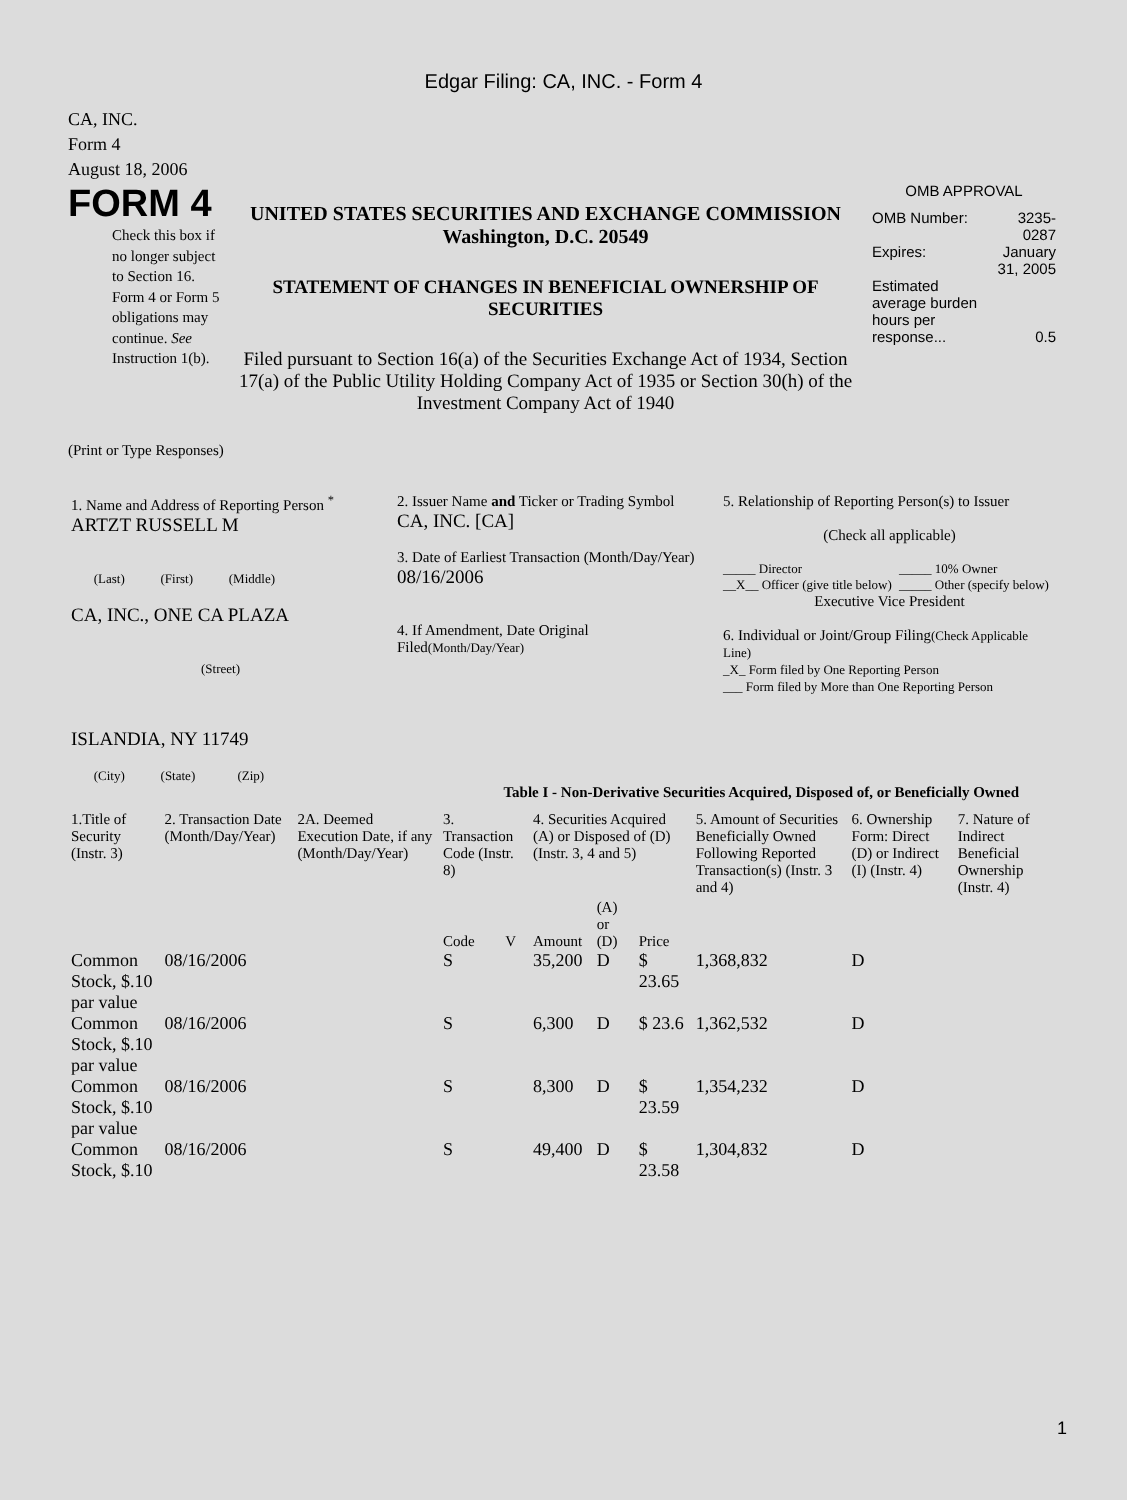Edgar Filing: CA, INC. - Form 4
CA, INC.
Form 4
August 18, 2006
FORM 4
Check this box if no longer subject to Section 16. Form 4 or Form 5 obligations may continue. See Instruction 1(b).
UNITED STATES SECURITIES AND EXCHANGE COMMISSION
Washington, D.C. 20549
STATEMENT OF CHANGES IN BENEFICIAL OWNERSHIP OF SECURITIES
Filed pursuant to Section 16(a) of the Securities Exchange Act of 1934, Section 17(a) of the Public Utility Holding Company Act of 1935 or Section 30(h) of the Investment Company Act of 1940
OMB APPROVAL
| OMB Number: | 3235-0287 |
| Expires: | January 31, 2005 |
| Estimated average burden hours per response... | 0.5 |
(Print or Type Responses)
| 1. Name and Address of Reporting Person <sup>*</sup> ARTZT RUSSELL M (Last) (First) (Middle) CA, INC., ONE CA PLAZA (Street) ISLANDIA, NY 11749 (City) (State) (Zip) | 2. Issuer Name and Ticker or Trading Symbol CA, INC. [CA] 3. Date of Earliest Transaction (Month/Day/Year) 08/16/2006 4. If Amendment, Date Original Filed (Month/Day/Year) | 5. Relationship of Reporting Person(s) to Issuer (Check all applicable) / _____ Director / _____ 10% Owner / / __X__ Officer (give title below) / _____ Other (specify below) / Executive Vice President 6. Individual or Joint/Group Filing (Check Applicable Line) _X_ Form filed by One Reporting Person ___ Form filed by More than One Reporting Person |
Table I - Non-Derivative Securities Acquired, Disposed of, or Beneficially Owned
| 1.Title of Security (Instr. 3) | 2. Transaction Date (Month/Day/Year) | 2A. Deemed Execution Date, if any (Month/Day/Year) | 3. Transaction Code (Instr. 8) | | 4. Securities Acquired (A) or Disposed of (D) (Instr. 3, 4 and 5) | | | 5. Amount of Securities Beneficially Owned Following Reported Transaction(s) (Instr. 3 and 4) | 6. Ownership Form: Direct (D) or Indirect (I) (Instr. 4) | 7. Nature of Indirect Beneficial Ownership (Instr. 4) |
| --- | --- | --- | --- | --- | --- | --- | --- | --- | --- | --- |
| | | | Code | V | Amount | (A) or (D) | Price | | | |
| Common Stock, $.10 par value | 08/16/2006 | | S | | 35,200 | D | $ 23.65 | 1,368,832 | D | |
| Common Stock, $.10 par value | 08/16/2006 | | S | | 6,300 | D | $ 23.6 | 1,362,532 | D | |
| Common Stock, $.10 par value | 08/16/2006 | | S | | 8,300 | D | $ 23.59 | 1,354,232 | D | |
| Common Stock, $.10 | 08/16/2006 | | S | | 49,400 | D | $ 23.58 | 1,304,832 | D | |
1